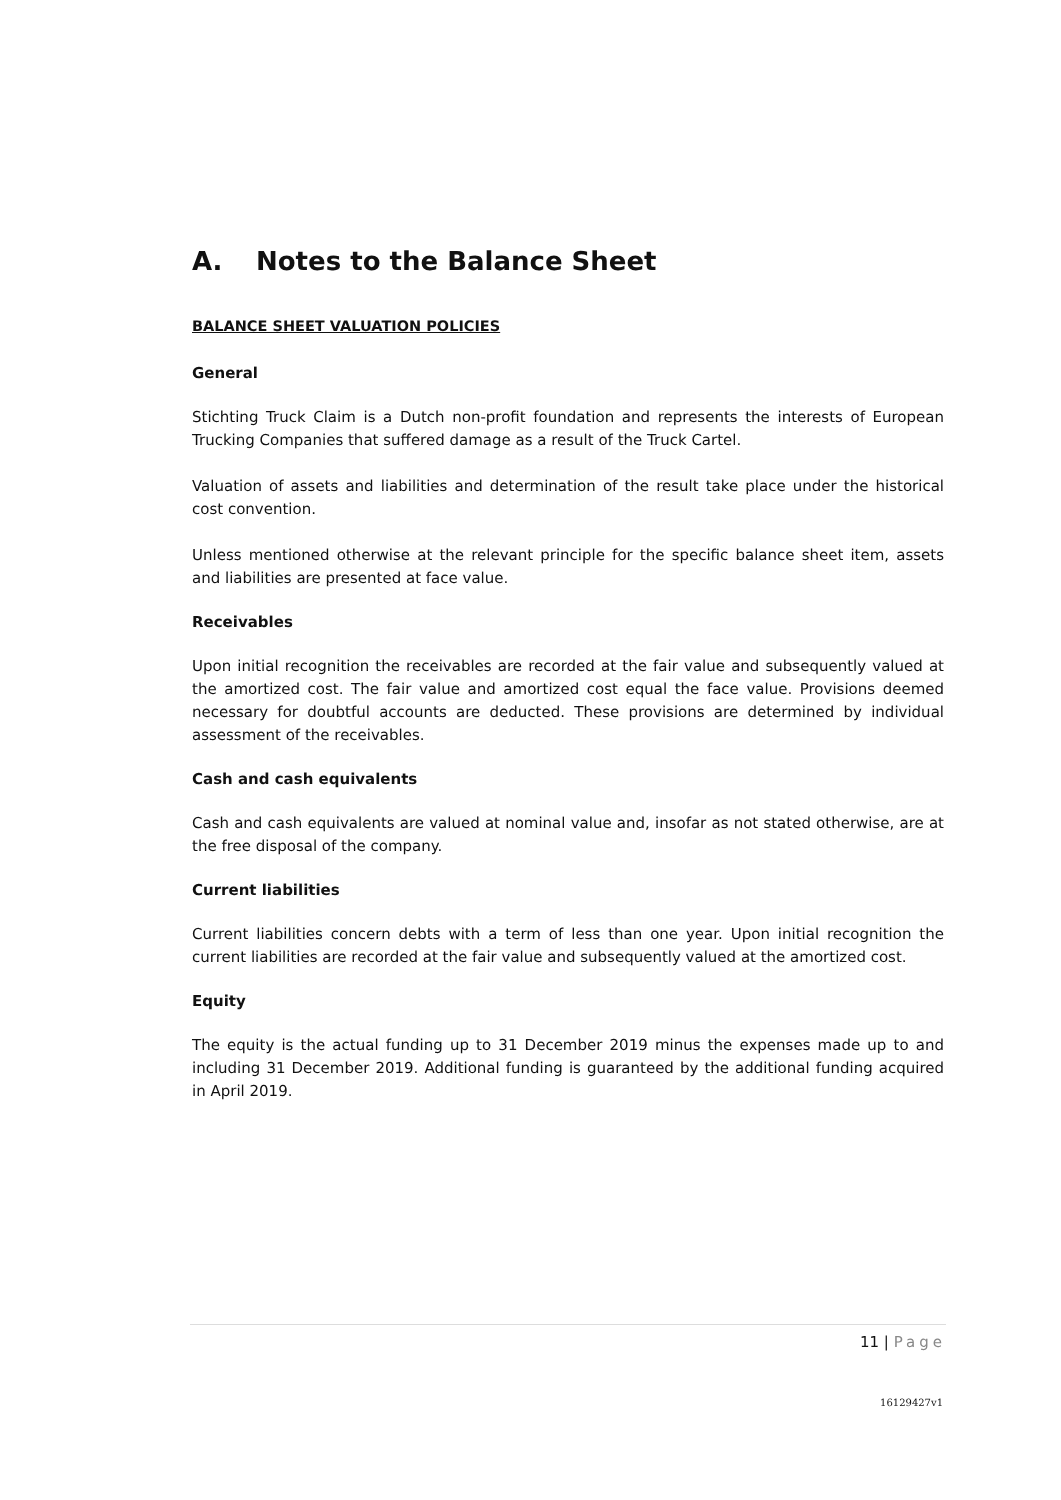A. Notes to the Balance Sheet
BALANCE SHEET VALUATION POLICIES
General
Stichting Truck Claim is a Dutch non-profit foundation and represents the interests of European Trucking Companies that suffered damage as a result of the Truck Cartel.
Valuation of assets and liabilities and determination of the result take place under the historical cost convention.
Unless mentioned otherwise at the relevant principle for the specific balance sheet item, assets and liabilities are presented at face value.
Receivables
Upon initial recognition the receivables are recorded at the fair value and subsequently valued at the amortized cost. The fair value and amortized cost equal the face value. Provisions deemed necessary for doubtful accounts are deducted. These provisions are determined by individual assessment of the receivables.
Cash and cash equivalents
Cash and cash equivalents are valued at nominal value and, insofar as not stated otherwise, are at the free disposal of the company.
Current liabilities
Current liabilities concern debts with a term of less than one year. Upon initial recognition the current liabilities are recorded at the fair value and subsequently valued at the amortized cost.
Equity
The equity is the actual funding up to 31 December 2019 minus the expenses made up to and including 31 December 2019. Additional funding is guaranteed by the additional funding acquired in April 2019.
11 | Page
16129427v1